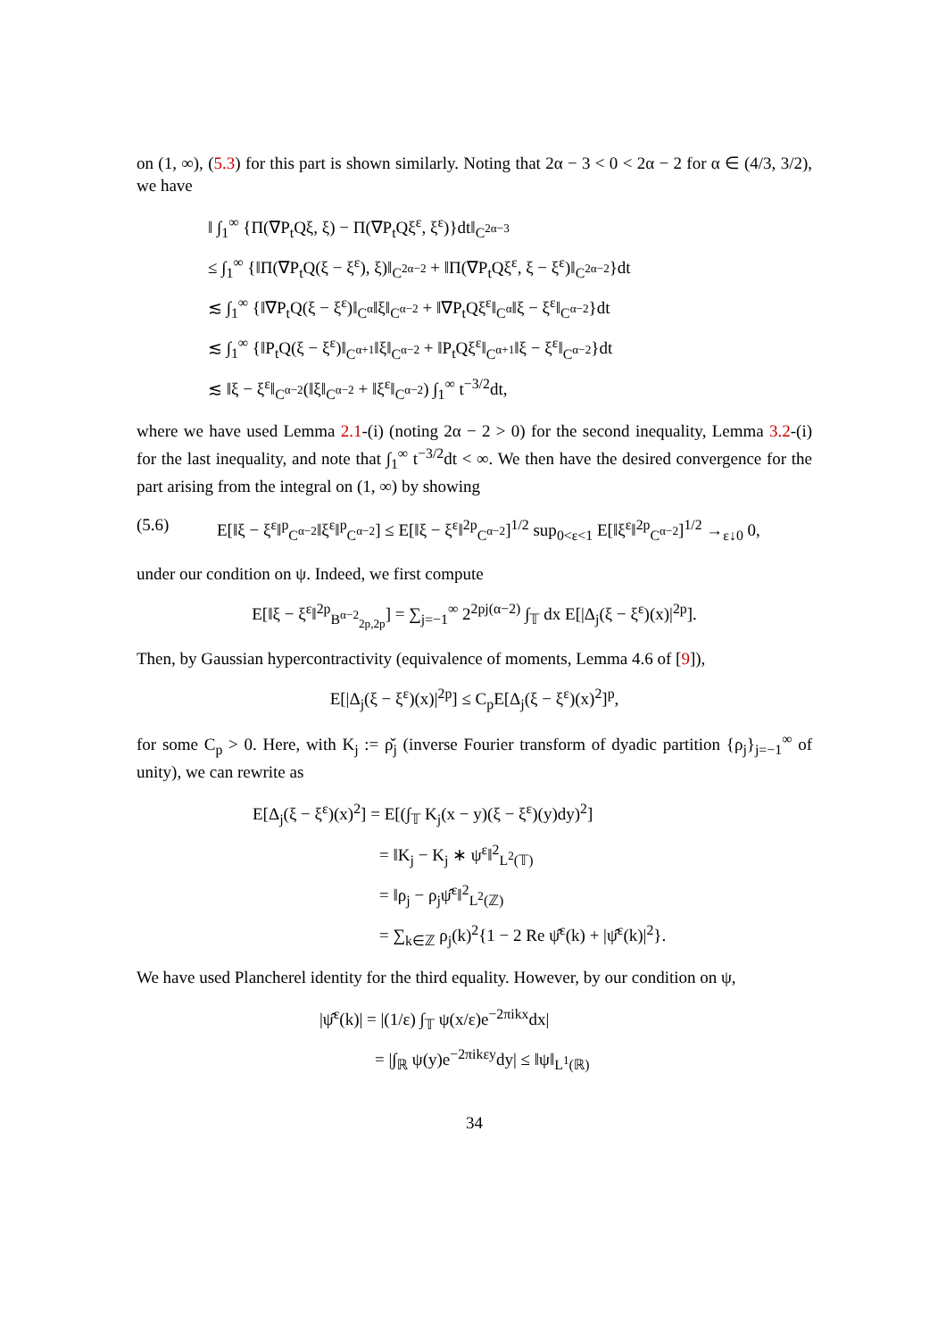on (1, ∞), (5.3) for this part is shown similarly. Noting that 2α − 3 < 0 < 2α − 2 for α ∈ (4/3, 3/2), we have
‖ ∫<sub>1</sub><sup>∞</sup> {Π(∇P<sub>t</sub>Qξ, ξ) − Π(∇P<sub>t</sub>Qξ<sup>ε</sup>, ξ<sup>ε</sup>)}dt‖<sub>C<sup>2α−3</sup></sub>
≤ ∫<sub>1</sub><sup>∞</sup> {‖Π(∇P<sub>t</sub>Q(ξ − ξ<sup>ε</sup>), ξ)‖<sub>C<sup>2α−2</sup></sub> + ‖Π(∇P<sub>t</sub>Qξ<sup>ε</sup>, ξ − ξ<sup>ε</sup>)‖<sub>C<sup>2α−2</sup></sub>}dt
≲ ∫<sub>1</sub><sup>∞</sup> {‖∇P<sub>t</sub>Q(ξ − ξ<sup>ε</sup>)‖<sub>C<sup>α</sup></sub>‖ξ‖<sub>C<sup>α−2</sup></sub> + ‖∇P<sub>t</sub>Qξ<sup>ε</sup>‖<sub>C<sup>α</sup></sub>‖ξ − ξ<sup>ε</sup>‖<sub>C<sup>α−2</sup></sub>}dt
≲ ∫<sub>1</sub><sup>∞</sup> {‖P<sub>t</sub>Q(ξ − ξ<sup>ε</sup>)‖<sub>C<sup>α+1</sup></sub>‖ξ‖<sub>C<sup>α−2</sup></sub> + ‖P<sub>t</sub>Qξ<sup>ε</sup>‖<sub>C<sup>α+1</sup></sub>‖ξ − ξ<sup>ε</sup>‖<sub>C<sup>α−2</sup></sub>}dt
≲ ‖ξ − ξ<sup>ε</sup>‖<sub>C<sup>α−2</sup></sub>(‖ξ‖<sub>C<sup>α−2</sup></sub> + ‖ξ<sup>ε</sup>‖<sub>C<sup>α−2</sup></sub>) ∫<sub>1</sub><sup>∞</sup> t<sup>−3/2</sup>dt,
where we have used Lemma 2.1-(i) (noting 2α − 2 > 0) for the second inequality, Lemma 3.2-(i) for the last inequality, and note that ∫<sub>1</sub><sup>∞</sup> t<sup>−3/2</sup>dt < ∞. We then have the desired convergence for the part arising from the integral on (1, ∞) by showing
(5.6) E[‖ξ − ξ<sup>ε</sup>‖<sup>p</sup><sub>C<sup>α−2</sup></sub>‖ξ<sup>ε</sup>‖<sup>p</sup><sub>C<sup>α−2</sup></sub>] ≤ E[‖ξ − ξ<sup>ε</sup>‖<sup>2p</sup><sub>C<sup>α−2</sup></sub>]<sup>1/2</sup> sup<sub>0<ε<1</sub> E[‖ξ<sup>ε</sup>‖<sup>2p</sup><sub>C<sup>α−2</sup></sub>]<sup>1/2</sup> →<sub>ε↓0</sub> 0,
under our condition on ψ. Indeed, we first compute
E[‖ξ − ξ<sup>ε</sup>‖<sup>2p</sup><sub>B<sup>α−2</sup><sub>2p,2p</sub></sub>] = ∑<sub>j=−1</sub><sup>∞</sup> 2<sup>2pj(α−2)</sup> ∫<sub>𝕋</sub> dx E[|Δ<sub>j</sub>(ξ − ξ<sup>ε</sup>)(x)|<sup>2p</sup>].
Then, by Gaussian hypercontractivity (equivalence of moments, Lemma 4.6 of [9]),
E[|Δ<sub>j</sub>(ξ − ξ<sup>ε</sup>)(x)|<sup>2p</sup>] ≤ C<sub>p</sub>E[Δ<sub>j</sub>(ξ − ξ<sup>ε</sup>)(x)<sup>2</sup>]<sup>p</sup>,
for some C<sub>p</sub> > 0. Here, with K<sub>j</sub> := ρ̌<sub>j</sub> (inverse Fourier transform of dyadic partition {ρ<sub>j</sub>}<sub>j=−1</sub><sup>∞</sup> of unity), we can rewrite as
E[Δ<sub>j</sub>(ξ − ξ<sup>ε</sup>)(x)<sup>2</sup>] = E[(∫<sub>𝕋</sub> K<sub>j</sub>(x − y)(ξ − ξ<sup>ε</sup>)(y)dy)<sup>2</sup>]
= ‖K<sub>j</sub> − K<sub>j</sub> ∗ ψ<sup>ε</sup>‖<sup>2</sup><sub>L<sup>2</sup>(𝕋)</sub>
= ‖ρ<sub>j</sub> − ρ<sub>j</sub>ψ̂<sup>ε</sup>‖<sup>2</sup><sub>L<sup>2</sup>(ℤ)</sub>
= ∑<sub>k∈ℤ</sub> ρ<sub>j</sub>(k)<sup>2</sup>{1 − 2 Re ψ̂<sup>ε</sup>(k) + |ψ̂<sup>ε</sup>(k)|<sup>2</sup>}.
We have used Plancherel identity for the third equality. However, by our condition on ψ,
|ψ̂<sup>ε</sup>(k)| = |(1/ε) ∫<sub>𝕋</sub> ψ(x/ε)e<sup>−2πikx</sup>dx|
= |∫<sub>ℝ</sub> ψ(y)e<sup>−2πikεy</sup>dy| ≤ ‖ψ‖<sub>L<sup>1</sup>(ℝ)</sub>
34